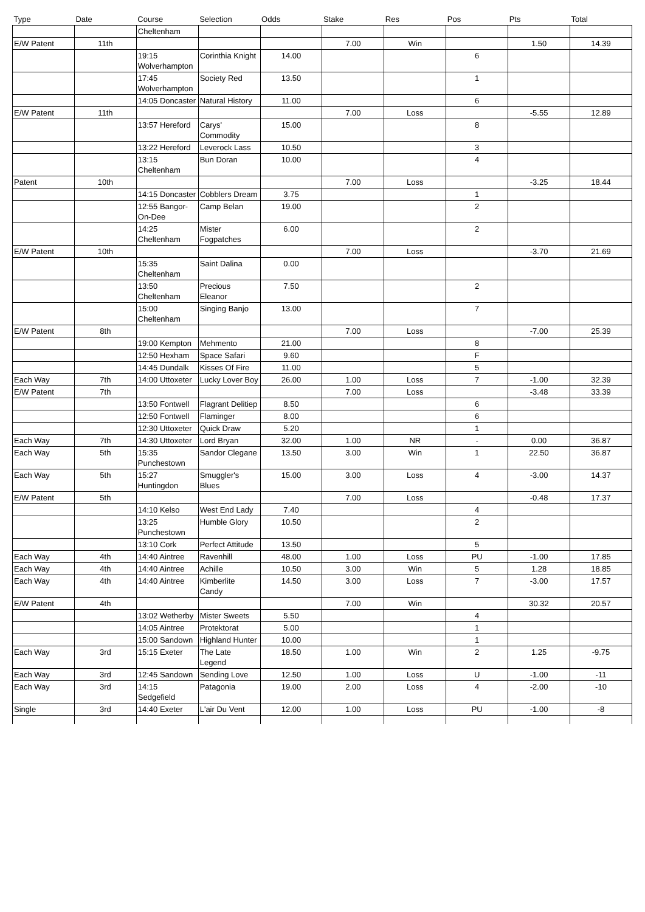| Type | Date | Course | Selection | Odds | Stake | Res | Pos | Pts | Total |
| --- | --- | --- | --- | --- | --- | --- | --- | --- | --- |
| | | Cheltenham | | | | | | | |
| E/W Patent | 11th | | | | 7.00 | Win | | 1.50 | 14.39 |
| | | 19:15 Wolverhampton | Corinthia Knight | 14.00 | | | 6 | | |
| | | 17:45 Wolverhampton | Society Red | 13.50 | | | 1 | | |
| | | 14:05 Doncaster | Natural History | 11.00 | | | 6 | | |
| E/W Patent | 11th | | | | 7.00 | Loss | | -5.55 | 12.89 |
| | | 13:57 Hereford | Carys' Commodity | 15.00 | | | 8 | | |
| | | 13:22 Hereford | Leverock Lass | 10.50 | | | 3 | | |
| | | 13:15 Cheltenham | Bun Doran | 10.00 | | | 4 | | |
| Patent | 10th | | | | 7.00 | Loss | | -3.25 | 18.44 |
| | | 14:15 Doncaster | Cobblers Dream | 3.75 | | | 1 | | |
| | | 12:55 Bangor-On-Dee | Camp Belan | 19.00 | | | 2 | | |
| | | 14:25 Cheltenham | Mister Fogpatches | 6.00 | | | 2 | | |
| E/W Patent | 10th | | | | 7.00 | Loss | | -3.70 | 21.69 |
| | | 15:35 Cheltenham | Saint Dalina | 0.00 | | | | | |
| | | 13:50 Cheltenham | Precious Eleanor | 7.50 | | | 2 | | |
| | | 15:00 Cheltenham | Singing Banjo | 13.00 | | | 7 | | |
| E/W Patent | 8th | | | | 7.00 | Loss | | -7.00 | 25.39 |
| | | 19:00 Kempton | Mehmento | 21.00 | | | 8 | | |
| | | 12:50 Hexham | Space Safari | 9.60 | | | F | | |
| | | 14:45 Dundalk | Kisses Of Fire | 11.00 | | | 5 | | |
| Each Way | 7th | 14:00 Uttoxeter | Lucky Lover Boy | 26.00 | 1.00 | Loss | 7 | -1.00 | 32.39 |
| E/W Patent | 7th | | | | 7.00 | Loss | | -3.48 | 33.39 |
| | | 13:50 Fontwell | Flagrant Delitiep | 8.50 | | | 6 | | |
| | | 12:50 Fontwell | Flaminger | 8.00 | | | 6 | | |
| | | 12:30 Uttoxeter | Quick Draw | 5.20 | | | 1 | | |
| Each Way | 7th | 14:30 Uttoxeter | Lord Bryan | 32.00 | 1.00 | NR | - | 0.00 | 36.87 |
| Each Way | 5th | 15:35 Punchestown | Sandor Clegane | 13.50 | 3.00 | Win | 1 | 22.50 | 36.87 |
| Each Way | 5th | 15:27 Huntingdon | Smuggler's Blues | 15.00 | 3.00 | Loss | 4 | -3.00 | 14.37 |
| E/W Patent | 5th | | | | 7.00 | Loss | | -0.48 | 17.37 |
| | | 14:10 Kelso | West End Lady | 7.40 | | | 4 | | |
| | | 13:25 Punchestown | Humble Glory | 10.50 | | | 2 | | |
| | | 13:10 Cork | Perfect Attitude | 13.50 | | | 5 | | |
| Each Way | 4th | 14:40 Aintree | Ravenhill | 48.00 | 1.00 | Loss | PU | -1.00 | 17.85 |
| Each Way | 4th | 14:40 Aintree | Achille | 10.50 | 3.00 | Win | 5 | 1.28 | 18.85 |
| Each Way | 4th | 14:40 Aintree | Kimberlite Candy | 14.50 | 3.00 | Loss | 7 | -3.00 | 17.57 |
| E/W Patent | 4th | | | | 7.00 | Win | | 30.32 | 20.57 |
| | | 13:02 Wetherby | Mister Sweets | 5.50 | | | 4 | | |
| | | 14:05 Aintree | Protektorat | 5.00 | | | 1 | | |
| | | 15:00 Sandown | Highland Hunter | 10.00 | | | 1 | | |
| Each Way | 3rd | 15:15 Exeter | The Late Legend | 18.50 | 1.00 | Win | 2 | 1.25 | -9.75 |
| Each Way | 3rd | 12:45 Sandown | Sending Love | 12.50 | 1.00 | Loss | U | -1.00 | -11 |
| Each Way | 3rd | 14:15 Sedgefield | Patagonia | 19.00 | 2.00 | Loss | 4 | -2.00 | -10 |
| Single | 3rd | 14:40 Exeter | L'air Du Vent | 12.00 | 1.00 | Loss | PU | -1.00 | -8 |